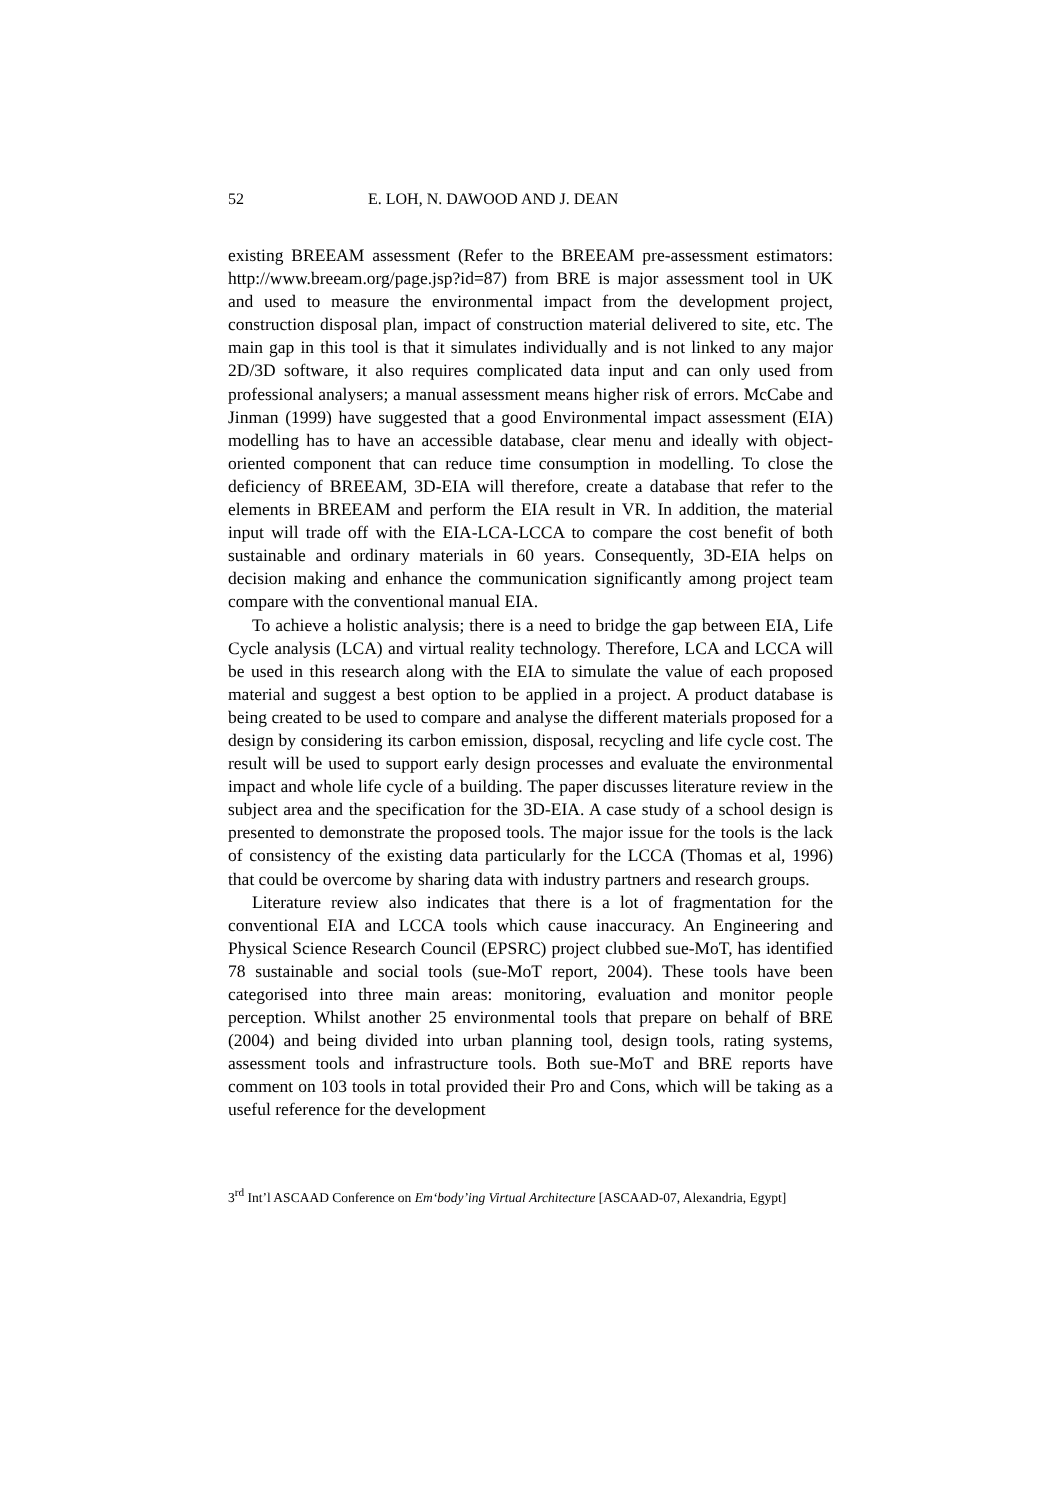52 E. LOH, N. DAWOOD AND J. DEAN
existing BREEAM assessment (Refer to the BREEAM pre-assessment estimators: http://www.breeam.org/page.jsp?id=87) from BRE is major assessment tool in UK and used to measure the environmental impact from the development project, construction disposal plan, impact of construction material delivered to site, etc. The main gap in this tool is that it simulates individually and is not linked to any major 2D/3D software, it also requires complicated data input and can only used from professional analysers; a manual assessment means higher risk of errors. McCabe and Jinman (1999) have suggested that a good Environmental impact assessment (EIA) modelling has to have an accessible database, clear menu and ideally with object-oriented component that can reduce time consumption in modelling. To close the deficiency of BREEAM, 3D-EIA will therefore, create a database that refer to the elements in BREEAM and perform the EIA result in VR. In addition, the material input will trade off with the EIA-LCA-LCCA to compare the cost benefit of both sustainable and ordinary materials in 60 years. Consequently, 3D-EIA helps on decision making and enhance the communication significantly among project team compare with the conventional manual EIA.
To achieve a holistic analysis; there is a need to bridge the gap between EIA, Life Cycle analysis (LCA) and virtual reality technology. Therefore, LCA and LCCA will be used in this research along with the EIA to simulate the value of each proposed material and suggest a best option to be applied in a project. A product database is being created to be used to compare and analyse the different materials proposed for a design by considering its carbon emission, disposal, recycling and life cycle cost. The result will be used to support early design processes and evaluate the environmental impact and whole life cycle of a building. The paper discusses literature review in the subject area and the specification for the 3D-EIA. A case study of a school design is presented to demonstrate the proposed tools. The major issue for the tools is the lack of consistency of the existing data particularly for the LCCA (Thomas et al, 1996) that could be overcome by sharing data with industry partners and research groups.
Literature review also indicates that there is a lot of fragmentation for the conventional EIA and LCCA tools which cause inaccuracy. An Engineering and Physical Science Research Council (EPSRC) project clubbed sue-MoT, has identified 78 sustainable and social tools (sue-MoT report, 2004). These tools have been categorised into three main areas: monitoring, evaluation and monitor people perception. Whilst another 25 environmental tools that prepare on behalf of BRE (2004) and being divided into urban planning tool, design tools, rating systems, assessment tools and infrastructure tools. Both sue-MoT and BRE reports have comment on 103 tools in total provided their Pro and Cons, which will be taking as a useful reference for the development
3<sup>rd</sup> Int’l ASCAAD Conference on Em‘body’ing Virtual Architecture [ASCAAD-07, Alexandria, Egypt]